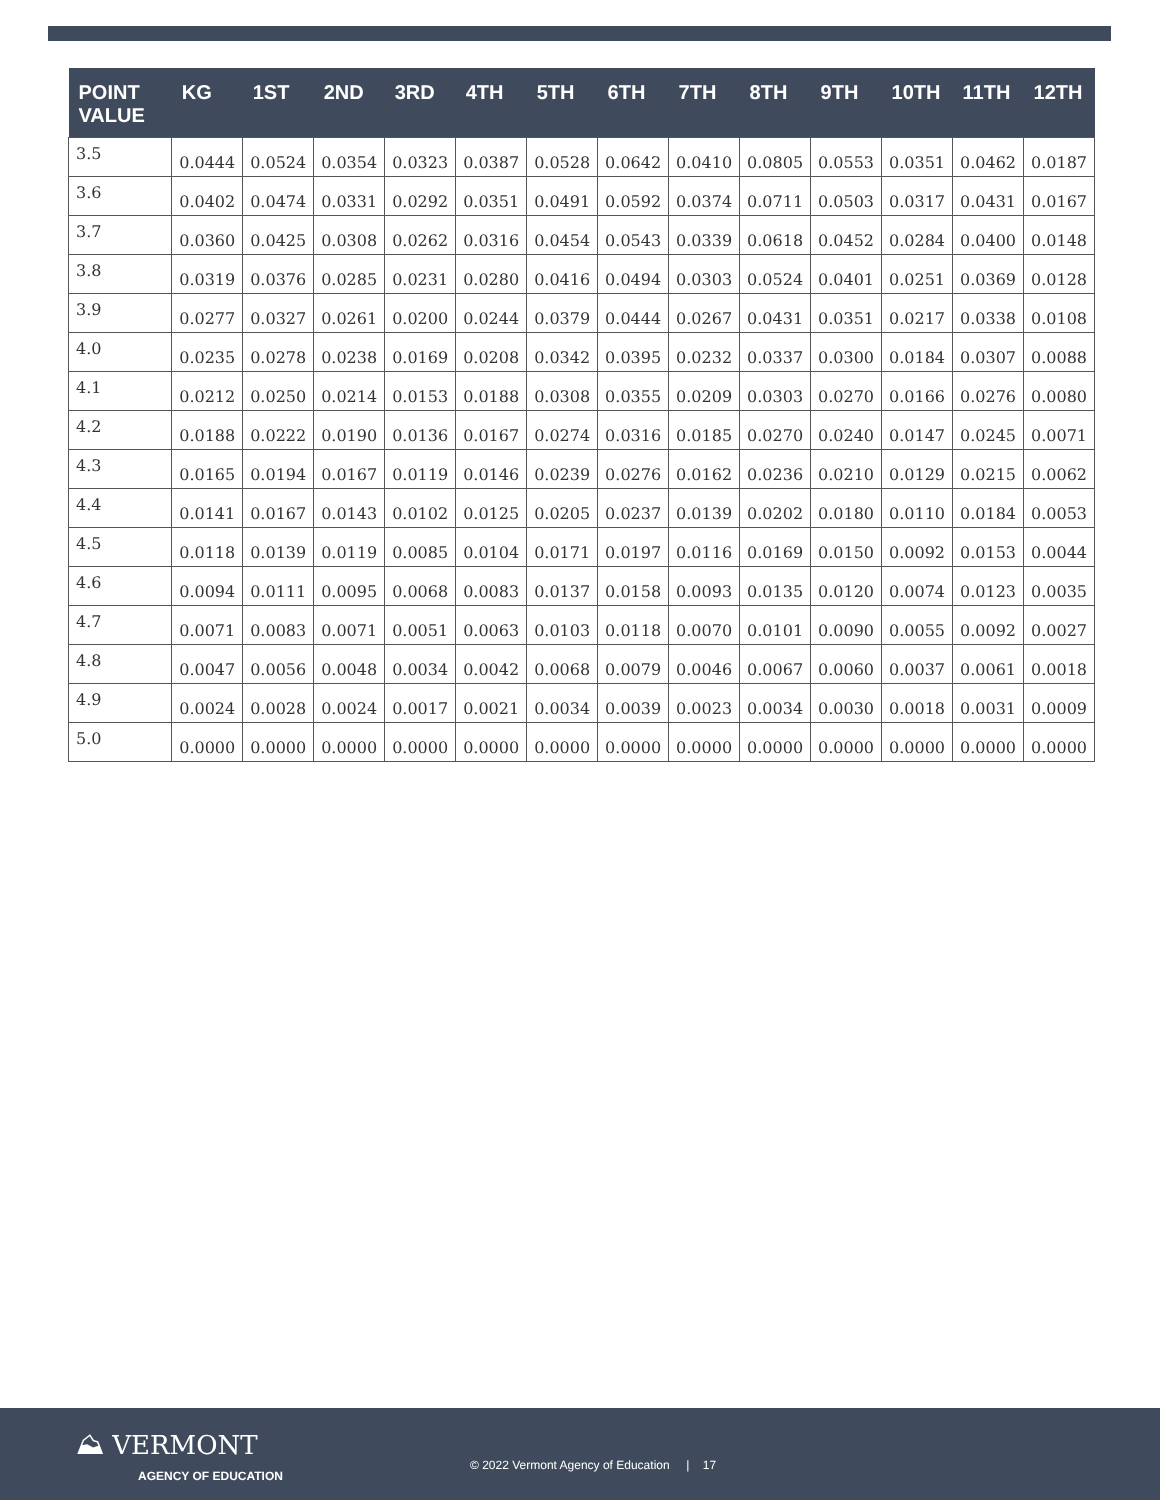| POINT VALUE | KG | 1ST | 2ND | 3RD | 4TH | 5TH | 6TH | 7TH | 8TH | 9TH | 10TH | 11TH | 12TH |
| --- | --- | --- | --- | --- | --- | --- | --- | --- | --- | --- | --- | --- | --- |
| 3.5 | 0.0444 | 0.0524 | 0.0354 | 0.0323 | 0.0387 | 0.0528 | 0.0642 | 0.0410 | 0.0805 | 0.0553 | 0.0351 | 0.0462 | 0.0187 |
| 3.6 | 0.0402 | 0.0474 | 0.0331 | 0.0292 | 0.0351 | 0.0491 | 0.0592 | 0.0374 | 0.0711 | 0.0503 | 0.0317 | 0.0431 | 0.0167 |
| 3.7 | 0.0360 | 0.0425 | 0.0308 | 0.0262 | 0.0316 | 0.0454 | 0.0543 | 0.0339 | 0.0618 | 0.0452 | 0.0284 | 0.0400 | 0.0148 |
| 3.8 | 0.0319 | 0.0376 | 0.0285 | 0.0231 | 0.0280 | 0.0416 | 0.0494 | 0.0303 | 0.0524 | 0.0401 | 0.0251 | 0.0369 | 0.0128 |
| 3.9 | 0.0277 | 0.0327 | 0.0261 | 0.0200 | 0.0244 | 0.0379 | 0.0444 | 0.0267 | 0.0431 | 0.0351 | 0.0217 | 0.0338 | 0.0108 |
| 4.0 | 0.0235 | 0.0278 | 0.0238 | 0.0169 | 0.0208 | 0.0342 | 0.0395 | 0.0232 | 0.0337 | 0.0300 | 0.0184 | 0.0307 | 0.0088 |
| 4.1 | 0.0212 | 0.0250 | 0.0214 | 0.0153 | 0.0188 | 0.0308 | 0.0355 | 0.0209 | 0.0303 | 0.0270 | 0.0166 | 0.0276 | 0.0080 |
| 4.2 | 0.0188 | 0.0222 | 0.0190 | 0.0136 | 0.0167 | 0.0274 | 0.0316 | 0.0185 | 0.0270 | 0.0240 | 0.0147 | 0.0245 | 0.0071 |
| 4.3 | 0.0165 | 0.0194 | 0.0167 | 0.0119 | 0.0146 | 0.0239 | 0.0276 | 0.0162 | 0.0236 | 0.0210 | 0.0129 | 0.0215 | 0.0062 |
| 4.4 | 0.0141 | 0.0167 | 0.0143 | 0.0102 | 0.0125 | 0.0205 | 0.0237 | 0.0139 | 0.0202 | 0.0180 | 0.0110 | 0.0184 | 0.0053 |
| 4.5 | 0.0118 | 0.0139 | 0.0119 | 0.0085 | 0.0104 | 0.0171 | 0.0197 | 0.0116 | 0.0169 | 0.0150 | 0.0092 | 0.0153 | 0.0044 |
| 4.6 | 0.0094 | 0.0111 | 0.0095 | 0.0068 | 0.0083 | 0.0137 | 0.0158 | 0.0093 | 0.0135 | 0.0120 | 0.0074 | 0.0123 | 0.0035 |
| 4.7 | 0.0071 | 0.0083 | 0.0071 | 0.0051 | 0.0063 | 0.0103 | 0.0118 | 0.0070 | 0.0101 | 0.0090 | 0.0055 | 0.0092 | 0.0027 |
| 4.8 | 0.0047 | 0.0056 | 0.0048 | 0.0034 | 0.0042 | 0.0068 | 0.0079 | 0.0046 | 0.0067 | 0.0060 | 0.0037 | 0.0061 | 0.0018 |
| 4.9 | 0.0024 | 0.0028 | 0.0024 | 0.0017 | 0.0021 | 0.0034 | 0.0039 | 0.0023 | 0.0034 | 0.0030 | 0.0018 | 0.0031 | 0.0009 |
| 5.0 | 0.0000 | 0.0000 | 0.0000 | 0.0000 | 0.0000 | 0.0000 | 0.0000 | 0.0000 | 0.0000 | 0.0000 | 0.0000 | 0.0000 | 0.0000 |
⛰ VERMONT
AGENCY OF EDUCATION
© 2022 Vermont Agency of Education | 17